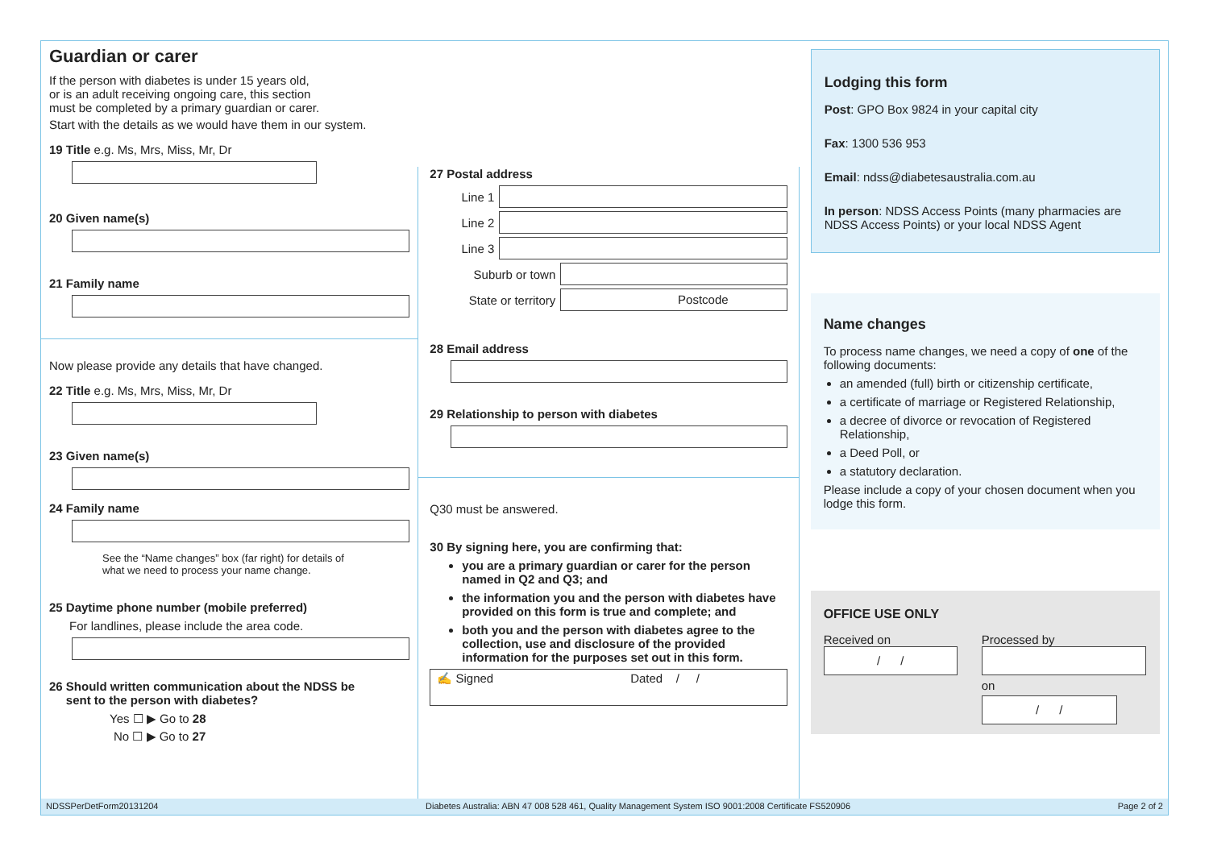Guardian or carer
If the person with diabetes is under 15 years old,
or is an adult receiving ongoing care, this section
must be completed by a primary guardian or carer.
Start with the details as we would have them in our system.
19 Title e.g. Ms, Mrs, Miss, Mr, Dr
20 Given name(s)
21 Family name
Now please provide any details that have changed.
22 Title e.g. Ms, Mrs, Miss, Mr, Dr
23 Given name(s)
24 Family name
See the “Name changes” box (far right) for details of
what we need to process your name change.
25 Daytime phone number (mobile preferred)
For landlines, please include the area code.
26 Should written communication about the NDSS be
sent to the person with diabetes?
Yes ☐ ▶ Go to 28
No ☐ ▶ Go to 27
27 Postal address
Line 1
Line 2
Line 3
Suburb or town
State or territory
Postcode
28 Email address
29 Relationship to person with diabetes
Q30 must be answered.
30 By signing here, you are confirming that:
you are a primary guardian or carer for the person named in Q2 and Q3; and
the information you and the person with diabetes have provided on this form is true and complete; and
both you and the person with diabetes agree to the collection, use and disclosure of the provided information for the purposes set out in this form.
✍ Signed Dated / /
Lodging this form
Post: GPO Box 9824 in your capital city
Fax: 1300 536 953
Email: ndss@diabetesaustralia.com.au
In person: NDSS Access Points (many pharmacies are NDSS Access Points) or your local NDSS Agent
Name changes
To process name changes, we need a copy of one of the following documents:
an amended (full) birth or citizenship certificate,
a certificate of marriage or Registered Relationship,
a decree of divorce or revocation of Registered Relationship,
a Deed Poll, or
a statutory declaration.
Please include a copy of your chosen document when you lodge this form.
OFFICE USE ONLY
Received on
/ /
Processed by
on
/ /
NDSSPerDetForm20131204 Diabetes Australia: ABN 47 008 528 461, Quality Management System ISO 9001:2008 Certificate FS520906 Page 2 of 2